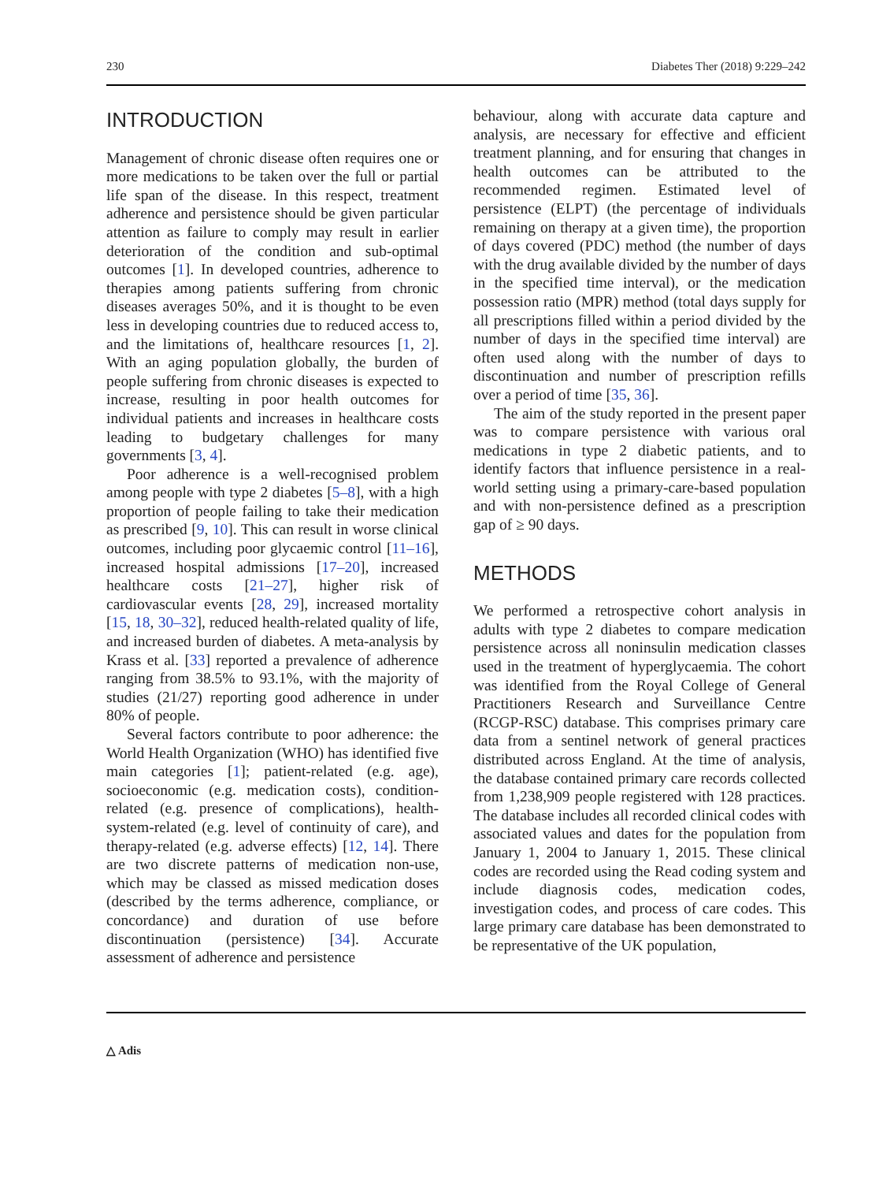230 Diabetes Ther (2018) 9:229–242
INTRODUCTION
Management of chronic disease often requires one or more medications to be taken over the full or partial life span of the disease. In this respect, treatment adherence and persistence should be given particular attention as failure to comply may result in earlier deterioration of the condition and sub-optimal outcomes [1]. In developed countries, adherence to therapies among patients suffering from chronic diseases averages 50%, and it is thought to be even less in developing countries due to reduced access to, and the limitations of, healthcare resources [1, 2]. With an aging population globally, the burden of people suffering from chronic diseases is expected to increase, resulting in poor health outcomes for individual patients and increases in healthcare costs leading to budgetary challenges for many governments [3, 4].
Poor adherence is a well-recognised problem among people with type 2 diabetes [5–8], with a high proportion of people failing to take their medication as prescribed [9, 10]. This can result in worse clinical outcomes, including poor glycaemic control [11–16], increased hospital admissions [17–20], increased healthcare costs [21–27], higher risk of cardiovascular events [28, 29], increased mortality [15, 18, 30–32], reduced health-related quality of life, and increased burden of diabetes. A meta-analysis by Krass et al. [33] reported a prevalence of adherence ranging from 38.5% to 93.1%, with the majority of studies (21/27) reporting good adherence in under 80% of people.
Several factors contribute to poor adherence: the World Health Organization (WHO) has identified five main categories [1]; patient-related (e.g. age), socioeconomic (e.g. medication costs), condition-related (e.g. presence of complications), health-system-related (e.g. level of continuity of care), and therapy-related (e.g. adverse effects) [12, 14]. There are two discrete patterns of medication non-use, which may be classed as missed medication doses (described by the terms adherence, compliance, or concordance) and duration of use before discontinuation (persistence) [34]. Accurate assessment of adherence and persistence
behaviour, along with accurate data capture and analysis, are necessary for effective and efficient treatment planning, and for ensuring that changes in health outcomes can be attributed to the recommended regimen. Estimated level of persistence (ELPT) (the percentage of individuals remaining on therapy at a given time), the proportion of days covered (PDC) method (the number of days with the drug available divided by the number of days in the specified time interval), or the medication possession ratio (MPR) method (total days supply for all prescriptions filled within a period divided by the number of days in the specified time interval) are often used along with the number of days to discontinuation and number of prescription refills over a period of time [35, 36].
The aim of the study reported in the present paper was to compare persistence with various oral medications in type 2 diabetic patients, and to identify factors that influence persistence in a real-world setting using a primary-care-based population and with non-persistence defined as a prescription gap of ≥ 90 days.
METHODS
We performed a retrospective cohort analysis in adults with type 2 diabetes to compare medication persistence across all noninsulin medication classes used in the treatment of hyperglycaemia. The cohort was identified from the Royal College of General Practitioners Research and Surveillance Centre (RCGP-RSC) database. This comprises primary care data from a sentinel network of general practices distributed across England. At the time of analysis, the database contained primary care records collected from 1,238,909 people registered with 128 practices. The database includes all recorded clinical codes with associated values and dates for the population from January 1, 2004 to January 1, 2015. These clinical codes are recorded using the Read coding system and include diagnosis codes, medication codes, investigation codes, and process of care codes. This large primary care database has been demonstrated to be representative of the UK population,
△ Adis